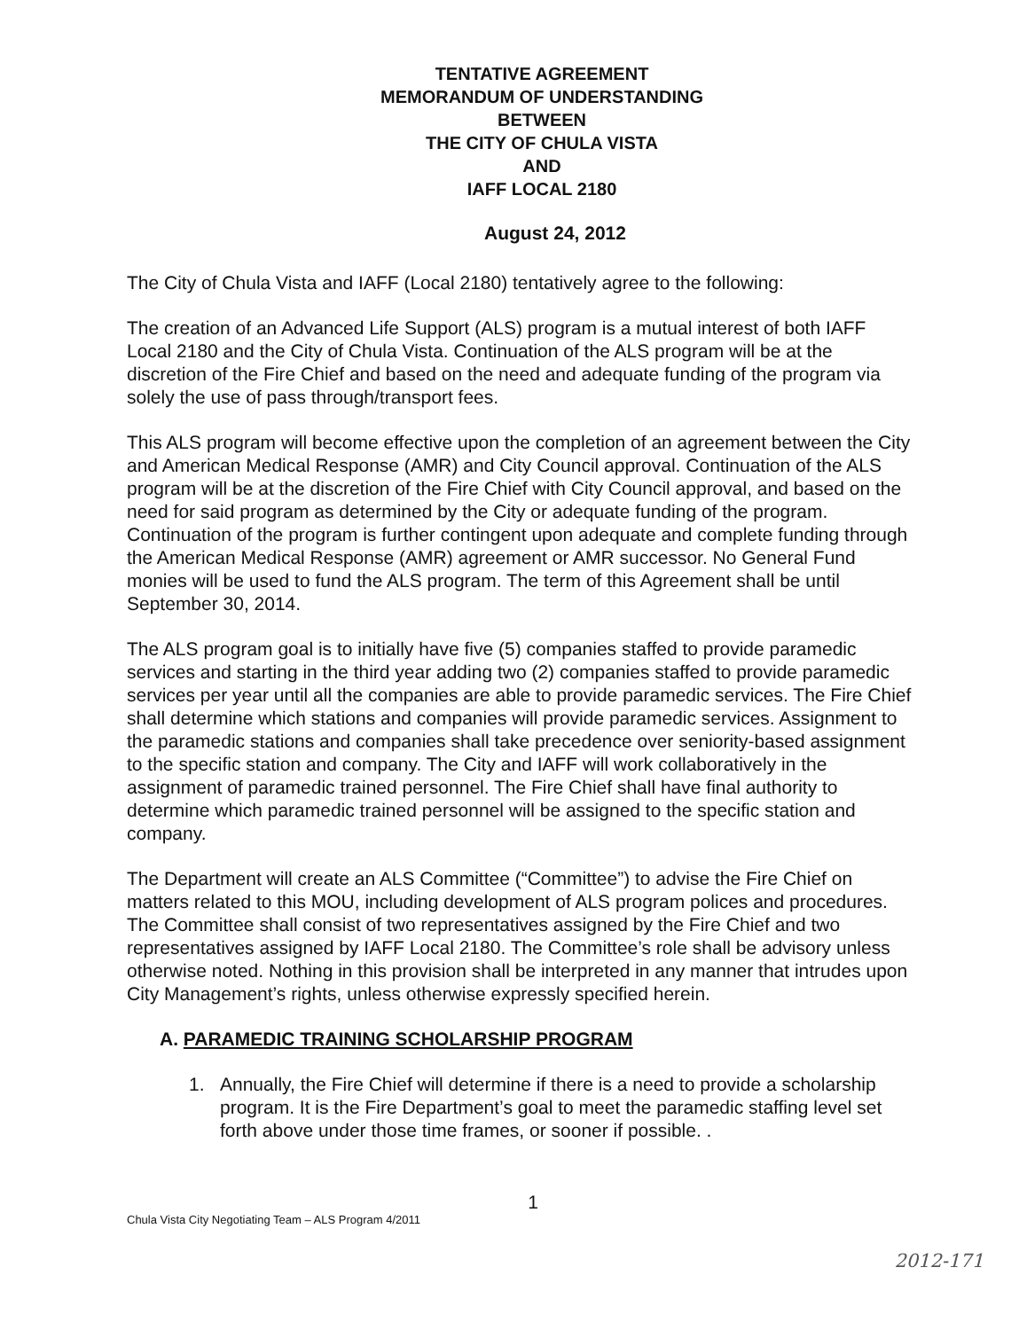TENTATIVE AGREEMENT
MEMORANDUM OF UNDERSTANDING
BETWEEN
THE CITY OF CHULA VISTA
AND
IAFF LOCAL 2180
August 24, 2012
The City of Chula Vista and IAFF (Local 2180) tentatively agree to the following:
The creation of an Advanced Life Support (ALS) program is a mutual interest of both IAFF Local 2180 and the City of Chula Vista. Continuation of the ALS program will be at the discretion of the Fire Chief and based on the need and adequate funding of the program via solely the use of pass through/transport fees.
This ALS program will become effective upon the completion of an agreement between the City and American Medical Response (AMR) and City Council approval. Continuation of the ALS program will be at the discretion of the Fire Chief with City Council approval, and based on the need for said program as determined by the City or adequate funding of the program. Continuation of the program is further contingent upon adequate and complete funding through the American Medical Response (AMR) agreement or AMR successor. No General Fund monies will be used to fund the ALS program. The term of this Agreement shall be until September 30, 2014.
The ALS program goal is to initially have five (5) companies staffed to provide paramedic services and starting in the third year adding two (2) companies staffed to provide paramedic services per year until all the companies are able to provide paramedic services. The Fire Chief shall determine which stations and companies will provide paramedic services. Assignment to the paramedic stations and companies shall take precedence over seniority-based assignment to the specific station and company. The City and IAFF will work collaboratively in the assignment of paramedic trained personnel. The Fire Chief shall have final authority to determine which paramedic trained personnel will be assigned to the specific station and company.
The Department will create an ALS Committee (“Committee”) to advise the Fire Chief on matters related to this MOU, including development of ALS program polices and procedures. The Committee shall consist of two representatives assigned by the Fire Chief and two representatives assigned by IAFF Local 2180. The Committee’s role shall be advisory unless otherwise noted. Nothing in this provision shall be interpreted in any manner that intrudes upon City Management’s rights, unless otherwise expressly specified herein.
A. PARAMEDIC TRAINING SCHOLARSHIP PROGRAM
1. Annually, the Fire Chief will determine if there is a need to provide a scholarship program. It is the Fire Department’s goal to meet the paramedic staffing level set forth above under those time frames, or sooner if possible. .
1
Chula Vista City Negotiating Team – ALS Program 4/2011
2012-171